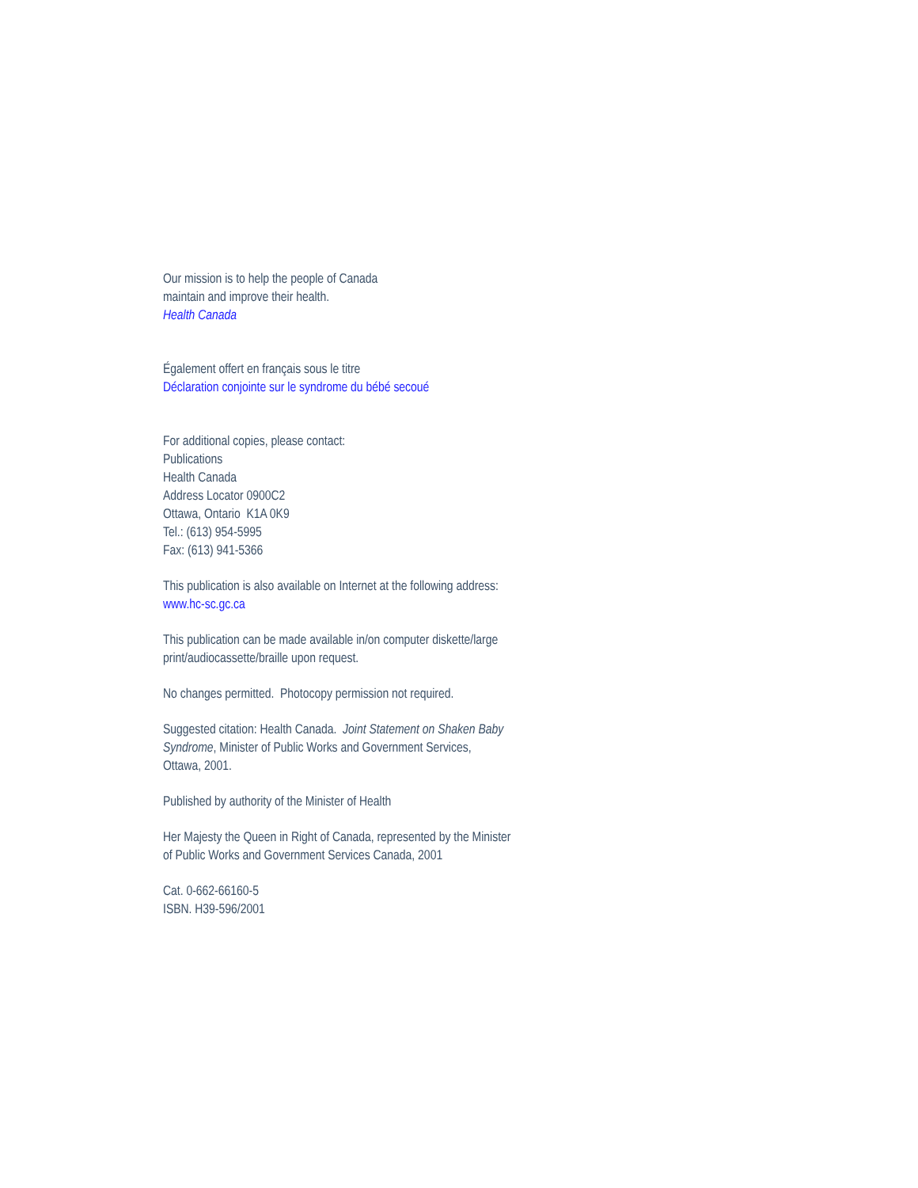Our mission is to help the people of Canada
maintain and improve their health.
Health Canada
Également offert en français sous le titre
Déclaration conjointe sur le syndrome du bébé secoué
For additional copies, please contact:
Publications
Health Canada
Address Locator 0900C2
Ottawa, Ontario K1A 0K9
Tel.: (613) 954-5995
Fax: (613) 941-5366
This publication is also available on Internet at the following address:
www.hc-sc.gc.ca
This publication can be made available in/on computer diskette/large
print/audiocassette/braille upon request.
No changes permitted. Photocopy permission not required.
Suggested citation: Health Canada. Joint Statement on Shaken Baby
Syndrome, Minister of Public Works and Government Services,
Ottawa, 2001.
Published by authority of the Minister of Health
Her Majesty the Queen in Right of Canada, represented by the Minister
of Public Works and Government Services Canada, 2001
Cat. 0-662-66160-5
ISBN. H39-596/2001